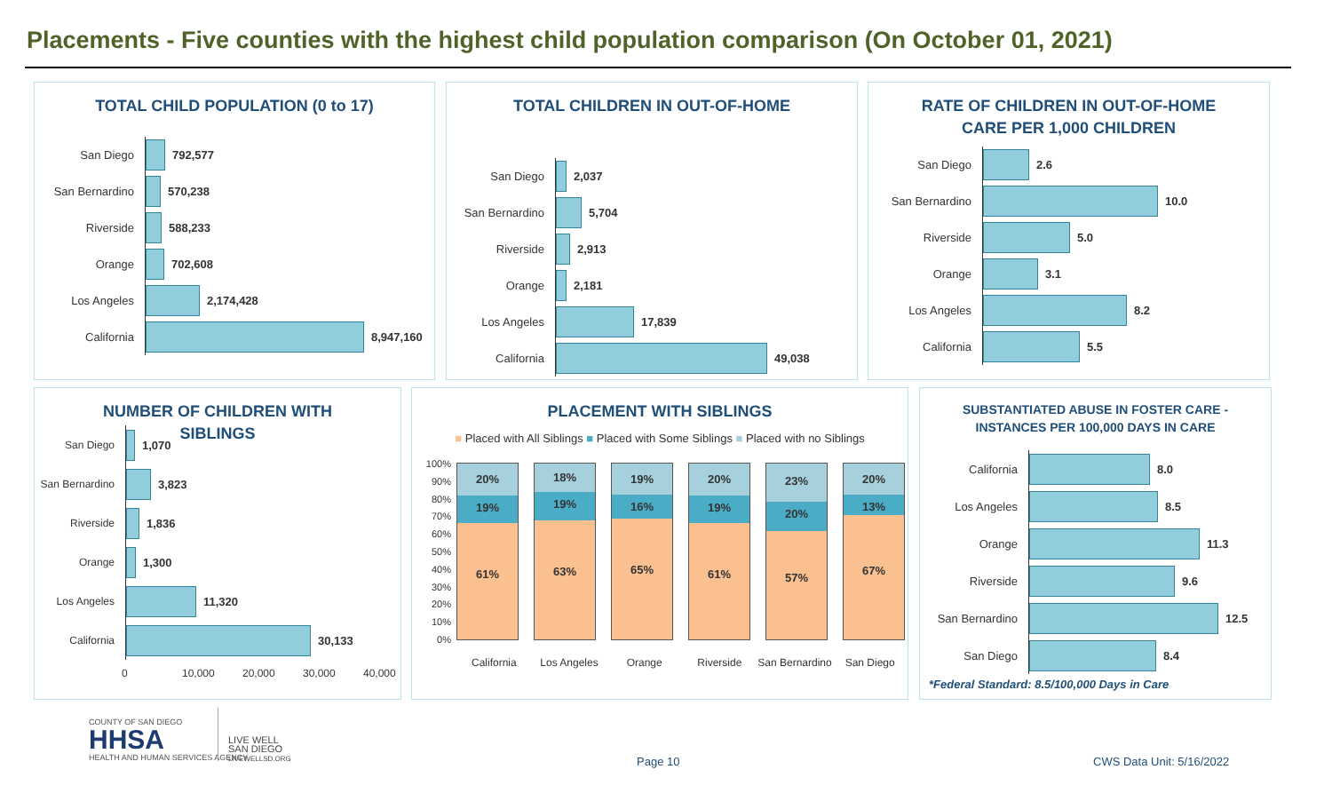Placements - Five counties with the highest child population comparison (On October 01, 2021)
TOTAL CHILD POPULATION (0 to 17)
San Diego
792,577
San Bernardino
570,238
Riverside
588,233
Orange
702,608
Los Angeles
2,174,428
California
8,947,160
TOTAL CHILDREN IN OUT-OF-HOME
San Diego
2,037
San Bernardino
5,704
Riverside
2,913
Orange
2,181
Los Angeles
17,839
California
49,038
RATE OF CHILDREN IN OUT-OF-HOME
CARE PER 1,000 CHILDREN
San Diego
2.6
San Bernardino
10.0
Riverside
5.0
Orange
3.1
Los Angeles
8.2
California
5.5
NUMBER OF CHILDREN WITH
SIBLINGS
San Diego
1,070
San Bernardino
3,823
Riverside
1,836
Orange
1,300
Los Angeles
11,320
California
30,133
0 10,000 20,000 30,000 40,000
PLACEMENT WITH SIBLINGS
■ Placed with All Siblings ■ Placed with Some Siblings ■ Placed with no Siblings
100%
90%
80%
70%
60%
50%
40%
30%
20%
10%
0%
20%
19%
61%
18%
19%
63%
19%
16%
65%
20%
19%
61%
23%
20%
57%
20%
13%
67%
California Los Angeles Orange Riverside San Bernardino San Diego
SUBSTANTIATED ABUSE IN FOSTER CARE -
INSTANCES PER 100,000 DAYS IN CARE
California
8.0
Los Angeles
8.5
Orange
11.3
Riverside
9.6
San Bernardino
12.5
San Diego
8.4
*Federal Standard: 8.5/100,000 Days in Care
COUNTY OF SAN DIEGO
HHSA
HEALTH AND HUMAN SERVICES AGENCY
LIVE WELL
SAN DIEGO
LIVEWELLSD.ORG
Page 10 CWS Data Unit: 5/16/2022